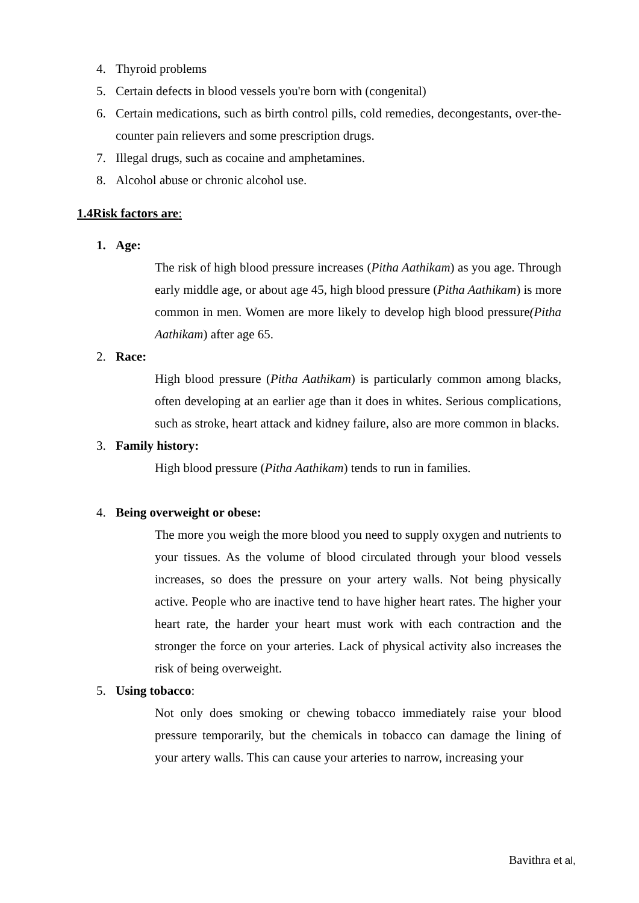4. Thyroid problems
5. Certain defects in blood vessels you're born with (congenital)
6. Certain medications, such as birth control pills, cold remedies, decongestants, over-the-counter pain relievers and some prescription drugs.
7. Illegal drugs, such as cocaine and amphetamines.
8. Alcohol abuse or chronic alcohol use.
1.4Risk factors are:
1. Age:
The risk of high blood pressure increases (Pitha Aathikam) as you age. Through early middle age, or about age 45, high blood pressure (Pitha Aathikam) is more common in men. Women are more likely to develop high blood pressure(Pitha Aathikam) after age 65.
2. Race:
High blood pressure (Pitha Aathikam) is particularly common among blacks, often developing at an earlier age than it does in whites. Serious complications, such as stroke, heart attack and kidney failure, also are more common in blacks.
3. Family history:
High blood pressure (Pitha Aathikam) tends to run in families.
4. Being overweight or obese:
The more you weigh the more blood you need to supply oxygen and nutrients to your tissues. As the volume of blood circulated through your blood vessels increases, so does the pressure on your artery walls. Not being physically active. People who are inactive tend to have higher heart rates. The higher your heart rate, the harder your heart must work with each contraction and the stronger the force on your arteries. Lack of physical activity also increases the risk of being overweight.
5. Using tobacco:
Not only does smoking or chewing tobacco immediately raise your blood pressure temporarily, but the chemicals in tobacco can damage the lining of your artery walls. This can cause your arteries to narrow, increasing your
Bavithra et al,